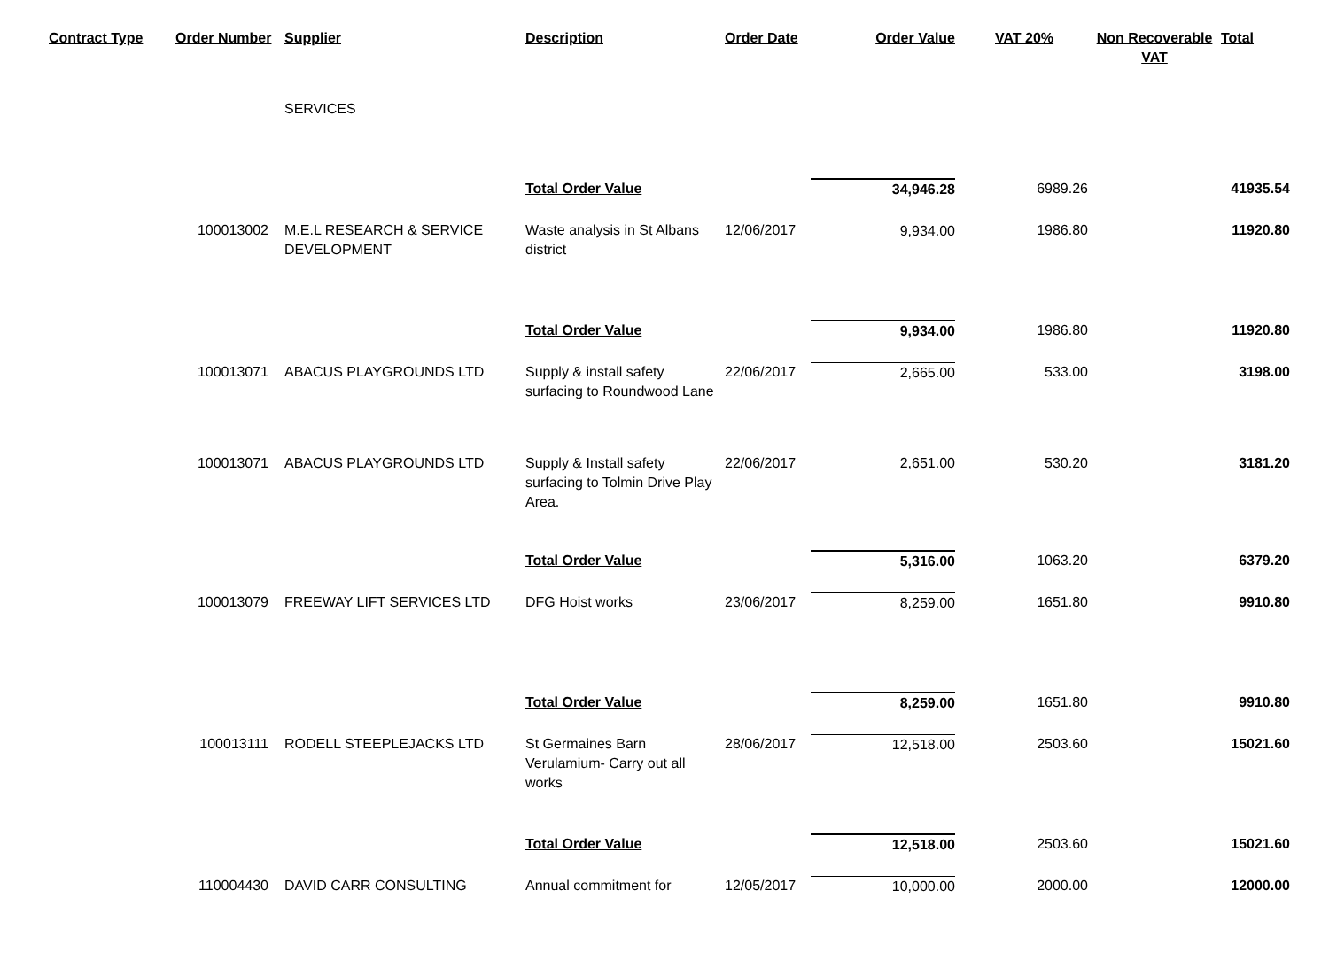| Contract Type | Order Number | Supplier | Description | Order Date | Order Value | VAT 20% | Non Recoverable VAT | Total |
| --- | --- | --- | --- | --- | --- | --- | --- | --- |
| | | SERVICES | | | | | | |
| | | | Total Order Value | | 34,946.28 | 6989.26 | | 41935.54 |
| | 100013002 | M.E.L RESEARCH & SERVICE DEVELOPMENT | Waste analysis in St Albans district | 12/06/2017 | 9,934.00 | 1986.80 | | 11920.80 |
| | | | Total Order Value | | 9,934.00 | 1986.80 | | 11920.80 |
| | 100013071 | ABACUS PLAYGROUNDS LTD | Supply & install safety surfacing to Roundwood Lane | 22/06/2017 | 2,665.00 | 533.00 | | 3198.00 |
| | 100013071 | ABACUS PLAYGROUNDS LTD | Supply & Install safety surfacing to Tolmin Drive Play Area. | 22/06/2017 | 2,651.00 | 530.20 | | 3181.20 |
| | | | Total Order Value | | 5,316.00 | 1063.20 | | 6379.20 |
| | 100013079 | FREEWAY LIFT SERVICES LTD | DFG Hoist works | 23/06/2017 | 8,259.00 | 1651.80 | | 9910.80 |
| | | | Total Order Value | | 8,259.00 | 1651.80 | | 9910.80 |
| | 100013111 | RODELL STEEPLEJACKS LTD | St Germaines Barn Verulamium- Carry out all works | 28/06/2017 | 12,518.00 | 2503.60 | | 15021.60 |
| | | | Total Order Value | | 12,518.00 | 2503.60 | | 15021.60 |
| | 110004430 | DAVID CARR CONSULTING | Annual commitment for | 12/05/2017 | 10,000.00 | 2000.00 | | 12000.00 |